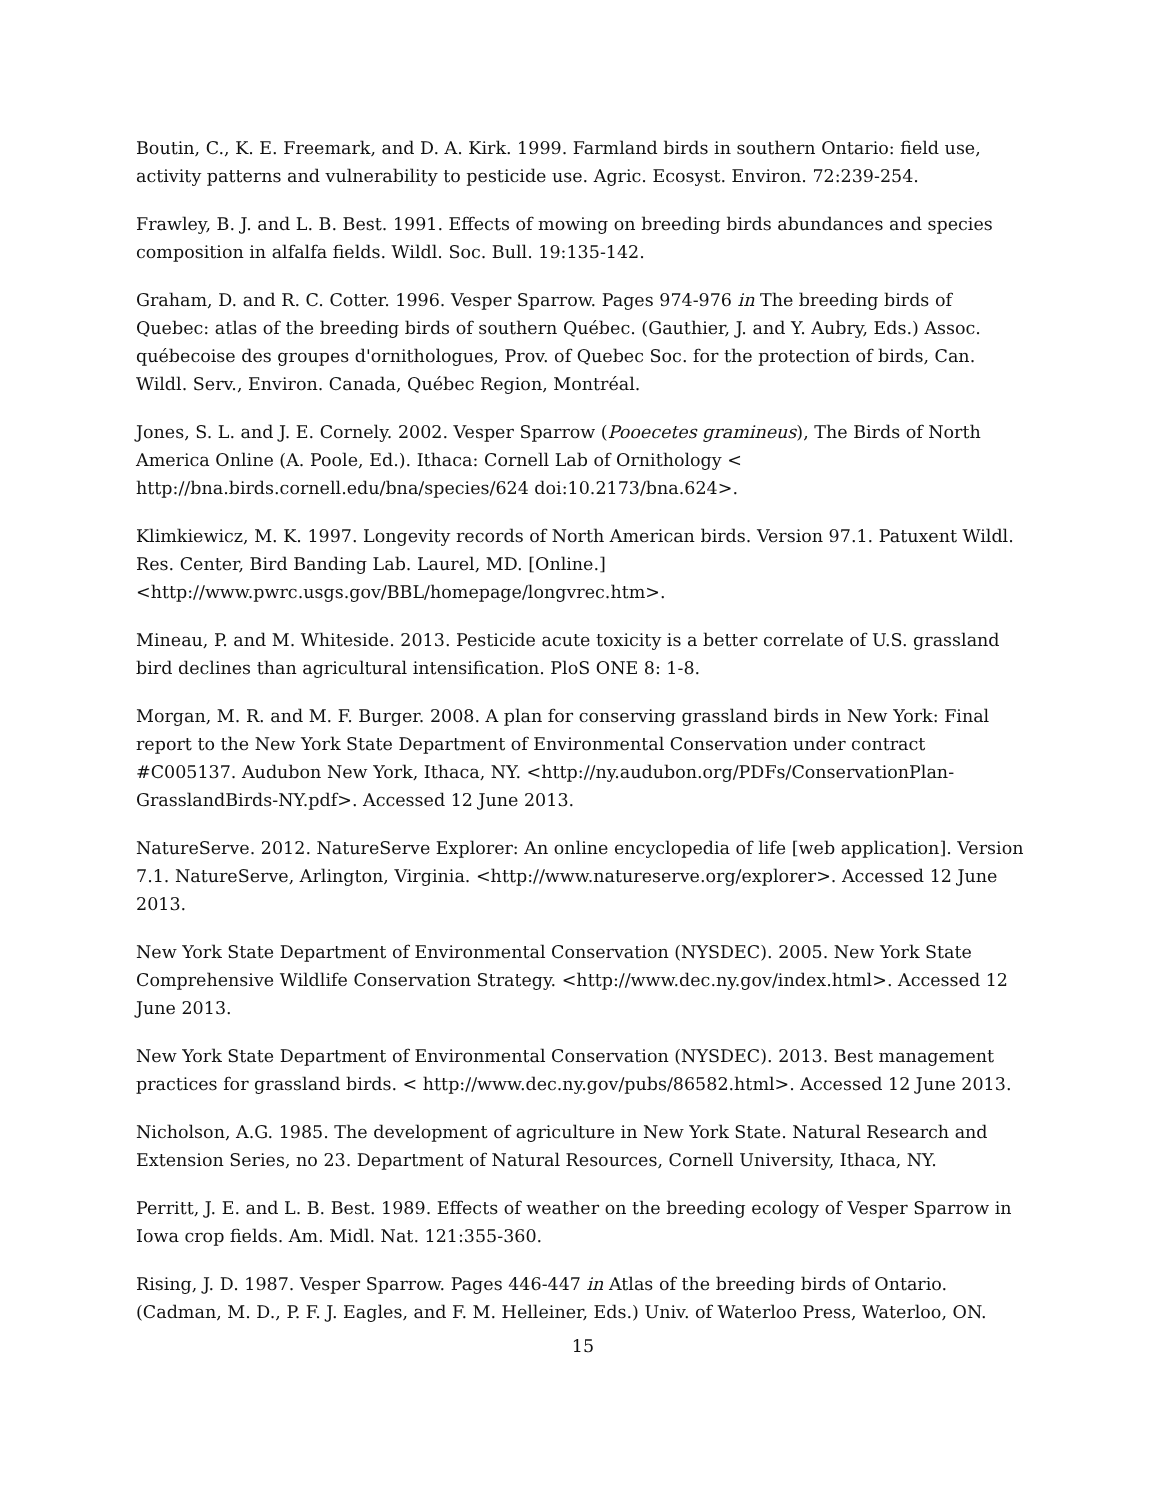Boutin, C., K. E. Freemark, and D. A. Kirk. 1999. Farmland birds in southern Ontario: field use, activity patterns and vulnerability to pesticide use. Agric. Ecosyst. Environ. 72:239-254.
Frawley, B. J. and L. B. Best. 1991. Effects of mowing on breeding birds abundances and species composition in alfalfa fields. Wildl. Soc. Bull. 19:135-142.
Graham, D. and R. C. Cotter. 1996. Vesper Sparrow. Pages 974-976 in The breeding birds of Quebec: atlas of the breeding birds of southern Québec. (Gauthier, J. and Y. Aubry, Eds.) Assoc. québecoise des groupes d'ornithologues, Prov. of Quebec Soc. for the protection of birds, Can. Wildl. Serv., Environ. Canada, Québec Region, Montréal.
Jones, S. L. and J. E. Cornely. 2002. Vesper Sparrow (Pooecetes gramineus), The Birds of North America Online (A. Poole, Ed.). Ithaca: Cornell Lab of Ornithology < http://bna.birds.cornell.edu/bna/species/624 doi:10.2173/bna.624>.
Klimkiewicz, M. K. 1997. Longevity records of North American birds. Version 97.1. Patuxent Wildl. Res. Center, Bird Banding Lab. Laurel, MD. [Online.] <http://www.pwrc.usgs.gov/BBL/homepage/longvrec.htm>.
Mineau, P. and M. Whiteside. 2013. Pesticide acute toxicity is a better correlate of U.S. grassland bird declines than agricultural intensification. PloS ONE 8: 1-8.
Morgan, M. R. and M. F. Burger. 2008. A plan for conserving grassland birds in New York: Final report to the New York State Department of Environmental Conservation under contract #C005137. Audubon New York, Ithaca, NY. <http://ny.audubon.org/PDFs/ConservationPlan-GrasslandBirds-NY.pdf>. Accessed 12 June 2013.
NatureServe. 2012. NatureServe Explorer: An online encyclopedia of life [web application]. Version 7.1. NatureServe, Arlington, Virginia. <http://www.natureserve.org/explorer>. Accessed 12 June 2013.
New York State Department of Environmental Conservation (NYSDEC). 2005. New York State Comprehensive Wildlife Conservation Strategy. <http://www.dec.ny.gov/index.html>. Accessed 12 June 2013.
New York State Department of Environmental Conservation (NYSDEC). 2013. Best management practices for grassland birds. < http://www.dec.ny.gov/pubs/86582.html>. Accessed 12 June 2013.
Nicholson, A.G. 1985. The development of agriculture in New York State. Natural Research and Extension Series, no 23. Department of Natural Resources, Cornell University, Ithaca, NY.
Perritt, J. E. and L. B. Best. 1989. Effects of weather on the breeding ecology of Vesper Sparrow in Iowa crop fields. Am. Midl. Nat. 121:355-360.
Rising, J. D. 1987. Vesper Sparrow. Pages 446-447 in Atlas of the breeding birds of Ontario. (Cadman, M. D., P. F. J. Eagles, and F. M. Helleiner, Eds.) Univ. of Waterloo Press, Waterloo, ON.
15